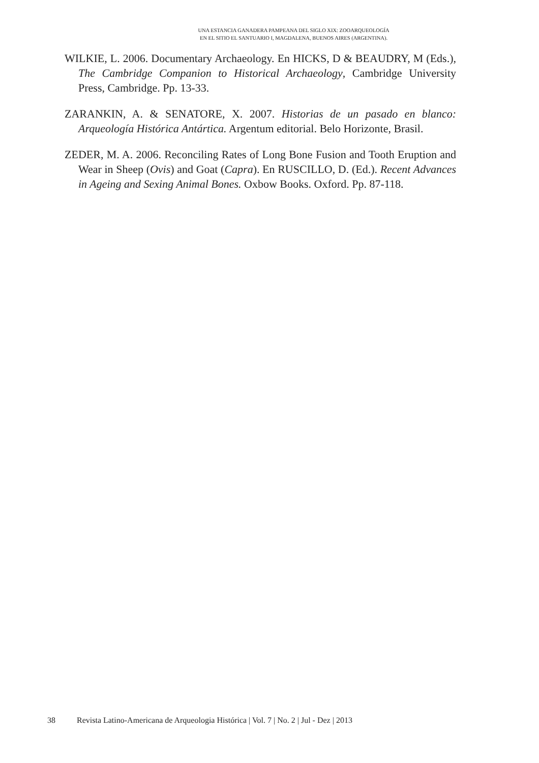UNA ESTANCIA GANADERA PAMPEANA DEL SIGLO XIX: ZOOARQUEOLOGÍA
EN EL SITIO EL SANTUARIO I, MAGDALENA, BUENOS AIRES (ARGENTINA).
WILKIE, L. 2006. Documentary Archaeology. En HICKS, D & BEAUDRY, M (Eds.), The Cambridge Companion to Historical Archaeology, Cambridge University Press, Cambridge. Pp. 13-33.
ZARANKIN, A. & SENATORE, X. 2007. Historias de un pasado en blanco: Arqueología Histórica Antártica. Argentum editorial. Belo Horizonte, Brasil.
ZEDER, M. A. 2006. Reconciling Rates of Long Bone Fusion and Tooth Eruption and Wear in Sheep (Ovis) and Goat (Capra). En RUSCILLO, D. (Ed.). Recent Advances in Ageing and Sexing Animal Bones. Oxbow Books. Oxford. Pp. 87-118.
38 Revista Latino-Americana de Arqueologia Histórica | Vol. 7 | No. 2 | Jul - Dez | 2013